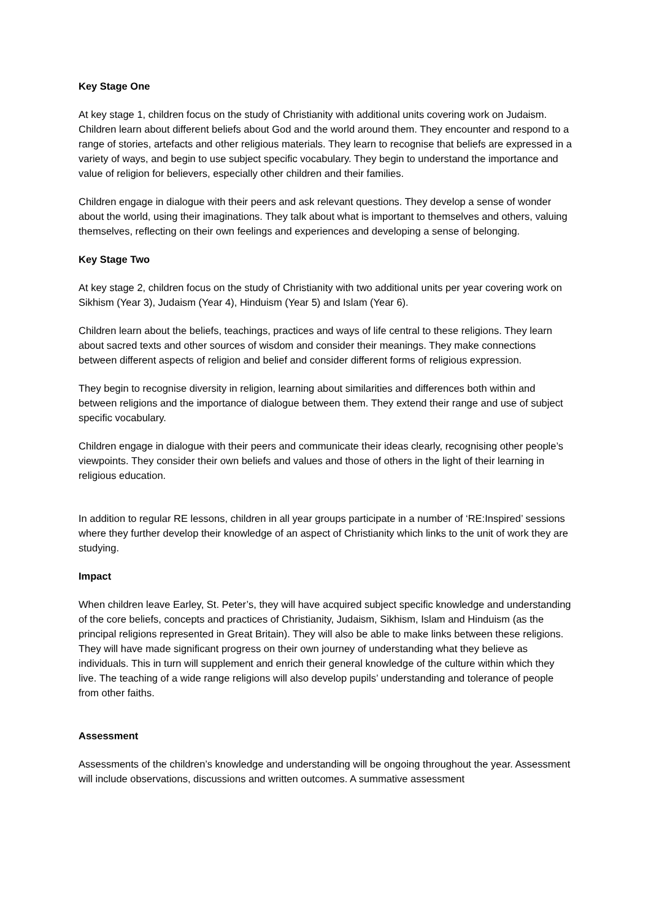Key Stage One
At key stage 1, children focus on the study of Christianity with additional units covering work on Judaism. Children learn about different beliefs about God and the world around them. They encounter and respond to a range of stories, artefacts and other religious materials. They learn to recognise that beliefs are expressed in a variety of ways, and begin to use subject specific vocabulary. They begin to understand the importance and value of religion for believers, especially other children and their families.
Children engage in dialogue with their peers and ask relevant questions. They develop a sense of wonder about the world, using their imaginations. They talk about what is important to themselves and others, valuing themselves, reflecting on their own feelings and experiences and developing a sense of belonging.
Key Stage Two
At key stage 2, children focus on the study of Christianity with two additional units per year covering work on Sikhism (Year 3), Judaism (Year 4), Hinduism (Year 5) and Islam (Year 6).
Children learn about the beliefs, teachings, practices and ways of life central to these religions. They learn about sacred texts and other sources of wisdom and consider their meanings. They make connections between different aspects of religion and belief and consider different forms of religious expression.
They begin to recognise diversity in religion, learning about similarities and differences both within and between religions and the importance of dialogue between them. They extend their range and use of subject specific vocabulary.
Children engage in dialogue with their peers and communicate their ideas clearly, recognising other people’s viewpoints. They consider their own beliefs and values and those of others in the light of their learning in religious education.
In addition to regular RE lessons, children in all year groups participate in a number of ‘RE:Inspired’ sessions where they further develop their knowledge of an aspect of Christianity which links to the unit of work they are studying.
Impact
When children leave Earley, St. Peter’s, they will have acquired subject specific knowledge and understanding of the core beliefs, concepts and practices of Christianity, Judaism, Sikhism, Islam and Hinduism (as the principal religions represented in Great Britain). They will also be able to make links between these religions. They will have made significant progress on their own journey of understanding what they believe as individuals. This in turn will supplement and enrich their general knowledge of the culture within which they live. The teaching of a wide range religions will also develop pupils’ understanding and tolerance of people from other faiths.
Assessment
Assessments of the children’s knowledge and understanding will be ongoing throughout the year. Assessment will include observations, discussions and written outcomes. A summative assessment